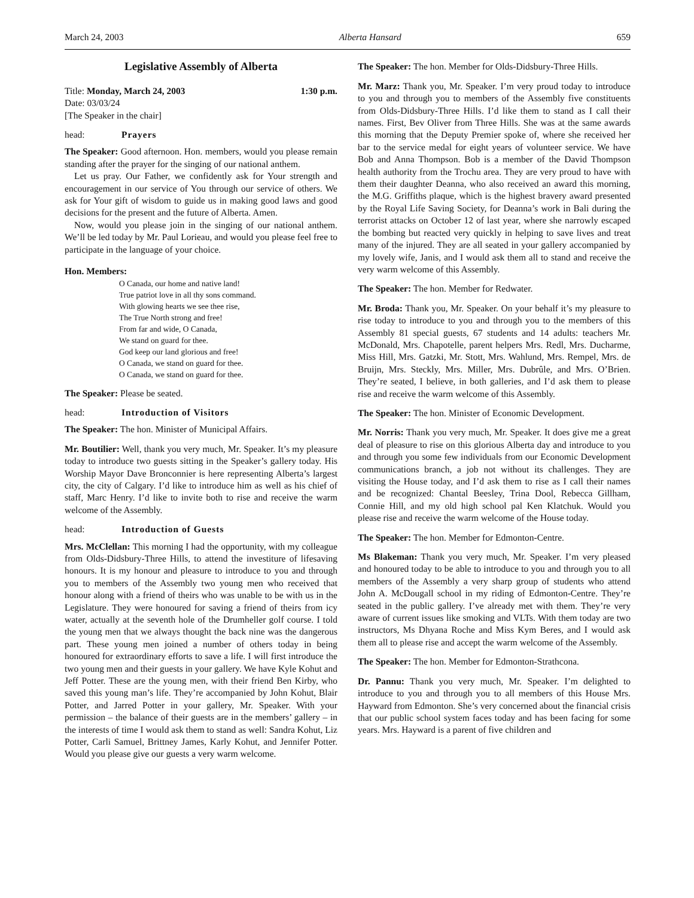March 24, 2003 Alberta Hansard 659
Legislative Assembly of Alberta
Title: Monday, March 24, 2003 1:30 p.m.
Date: 03/03/24
[The Speaker in the chair]
head: Prayers
The Speaker: Good afternoon. Hon. members, would you please remain standing after the prayer for the singing of our national anthem.
Let us pray. Our Father, we confidently ask for Your strength and encouragement in our service of You through our service of others. We ask for Your gift of wisdom to guide us in making good laws and good decisions for the present and the future of Alberta. Amen.
Now, would you please join in the singing of our national anthem. We’ll be led today by Mr. Paul Lorieau, and would you please feel free to participate in the language of your choice.
Hon. Members:
O Canada, our home and native land!
True patriot love in all thy sons command.
With glowing hearts we see thee rise,
The True North strong and free!
From far and wide, O Canada,
We stand on guard for thee.
God keep our land glorious and free!
O Canada, we stand on guard for thee.
O Canada, we stand on guard for thee.
The Speaker: Please be seated.
head: Introduction of Visitors
The Speaker: The hon. Minister of Municipal Affairs.
Mr. Boutilier: Well, thank you very much, Mr. Speaker. It’s my pleasure today to introduce two guests sitting in the Speaker’s gallery today. His Worship Mayor Dave Bronconnier is here representing Alberta’s largest city, the city of Calgary. I’d like to introduce him as well as his chief of staff, Marc Henry. I’d like to invite both to rise and receive the warm welcome of the Assembly.
head: Introduction of Guests
Mrs. McClellan: This morning I had the opportunity, with my colleague from Olds-Didsbury-Three Hills, to attend the investiture of lifesaving honours. It is my honour and pleasure to introduce to you and through you to members of the Assembly two young men who received that honour along with a friend of theirs who was unable to be with us in the Legislature. They were honoured for saving a friend of theirs from icy water, actually at the seventh hole of the Drumheller golf course. I told the young men that we always thought the back nine was the dangerous part. These young men joined a number of others today in being honoured for extraordinary efforts to save a life. I will first introduce the two young men and their guests in your gallery. We have Kyle Kohut and Jeff Potter. These are the young men, with their friend Ben Kirby, who saved this young man’s life. They’re accompanied by John Kohut, Blair Potter, and Jarred Potter in your gallery, Mr. Speaker. With your permission – the balance of their guests are in the members’ gallery – in the interests of time I would ask them to stand as well: Sandra Kohut, Liz Potter, Carli Samuel, Brittney James, Karly Kohut, and Jennifer Potter. Would you please give our guests a very warm welcome.
The Speaker: The hon. Member for Olds-Didsbury-Three Hills.
Mr. Marz: Thank you, Mr. Speaker. I’m very proud today to introduce to you and through you to members of the Assembly five constituents from Olds-Didsbury-Three Hills. I’d like them to stand as I call their names. First, Bev Oliver from Three Hills. She was at the same awards this morning that the Deputy Premier spoke of, where she received her bar to the service medal for eight years of volunteer service. We have Bob and Anna Thompson. Bob is a member of the David Thompson health authority from the Trochu area. They are very proud to have with them their daughter Deanna, who also received an award this morning, the M.G. Griffiths plaque, which is the highest bravery award presented by the Royal Life Saving Society, for Deanna’s work in Bali during the terrorist attacks on October 12 of last year, where she narrowly escaped the bombing but reacted very quickly in helping to save lives and treat many of the injured. They are all seated in your gallery accompanied by my lovely wife, Janis, and I would ask them all to stand and receive the very warm welcome of this Assembly.
The Speaker: The hon. Member for Redwater.
Mr. Broda: Thank you, Mr. Speaker. On your behalf it’s my pleasure to rise today to introduce to you and through you to the members of this Assembly 81 special guests, 67 students and 14 adults: teachers Mr. McDonald, Mrs. Chapotelle, parent helpers Mrs. Redl, Mrs. Ducharme, Miss Hill, Mrs. Gatzki, Mr. Stott, Mrs. Wahlund, Mrs. Rempel, Mrs. de Bruijn, Mrs. Steckly, Mrs. Miller, Mrs. Dubrûle, and Mrs. O’Brien. They’re seated, I believe, in both galleries, and I’d ask them to please rise and receive the warm welcome of this Assembly.
The Speaker: The hon. Minister of Economic Development.
Mr. Norris: Thank you very much, Mr. Speaker. It does give me a great deal of pleasure to rise on this glorious Alberta day and introduce to you and through you some few individuals from our Economic Development communications branch, a job not without its challenges. They are visiting the House today, and I’d ask them to rise as I call their names and be recognized: Chantal Beesley, Trina Dool, Rebecca Gillham, Connie Hill, and my old high school pal Ken Klatchuk. Would you please rise and receive the warm welcome of the House today.
The Speaker: The hon. Member for Edmonton-Centre.
Ms Blakeman: Thank you very much, Mr. Speaker. I’m very pleased and honoured today to be able to introduce to you and through you to all members of the Assembly a very sharp group of students who attend John A. McDougall school in my riding of Edmonton-Centre. They’re seated in the public gallery. I’ve already met with them. They’re very aware of current issues like smoking and VLTs. With them today are two instructors, Ms Dhyana Roche and Miss Kym Beres, and I would ask them all to please rise and accept the warm welcome of the Assembly.
The Speaker: The hon. Member for Edmonton-Strathcona.
Dr. Pannu: Thank you very much, Mr. Speaker. I’m delighted to introduce to you and through you to all members of this House Mrs. Hayward from Edmonton. She’s very concerned about the financial crisis that our public school system faces today and has been facing for some years. Mrs. Hayward is a parent of five children and